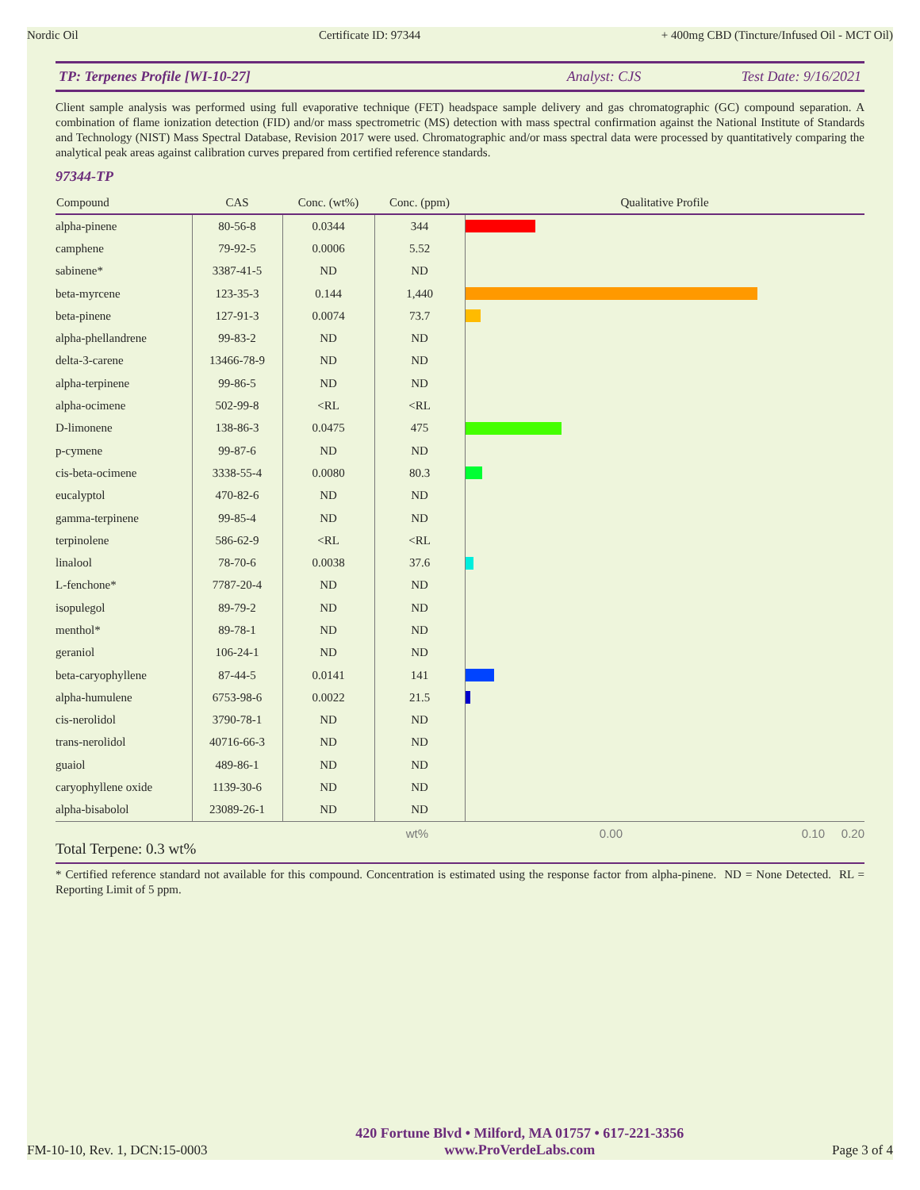Nordic Oil Certificate ID: 97344 + 400mg CBD (Tincture/Infused Oil - MCT Oil)
TP: Terpenes Profile [WI-10-27]
Analyst: CJS Test Date: 9/16/2021
Client sample analysis was performed using full evaporative technique (FET) headspace sample delivery and gas chromatographic (GC) compound separation. A combination of flame ionization detection (FID) and/or mass spectrometric (MS) detection with mass spectral confirmation against the National Institute of Standards and Technology (NIST) Mass Spectral Database, Revision 2017 were used. Chromatographic and/or mass spectral data were processed by quantitatively comparing the analytical peak areas against calibration curves prepared from certified reference standards.
97344-TP
| Compound | CAS | Conc. (wt%) | Conc. (ppm) | Qualitative Profile |
| --- | --- | --- | --- | --- |
| alpha-pinene | 80-56-8 | 0.0344 | 344 | |
| camphene | 79-92-5 | 0.0006 | 5.52 | |
| sabinene* | 3387-41-5 | ND | ND | |
| beta-myrcene | 123-35-3 | 0.144 | 1,440 | |
| beta-pinene | 127-91-3 | 0.0074 | 73.7 | |
| alpha-phellandrene | 99-83-2 | ND | ND | |
| delta-3-carene | 13466-78-9 | ND | ND | |
| alpha-terpinene | 99-86-5 | ND | ND | |
| alpha-ocimene | 502-99-8 | <RL | <RL | |
| D-limonene | 138-86-3 | 0.0475 | 475 | |
| p-cymene | 99-87-6 | ND | ND | |
| cis-beta-ocimene | 3338-55-4 | 0.0080 | 80.3 | |
| eucalyptol | 470-82-6 | ND | ND | |
| gamma-terpinene | 99-85-4 | ND | ND | |
| terpinolene | 586-62-9 | <RL | <RL | |
| linalool | 78-70-6 | 0.0038 | 37.6 | |
| L-fenchone* | 7787-20-4 | ND | ND | |
| isopulegol | 89-79-2 | ND | ND | |
| menthol* | 89-78-1 | ND | ND | |
| geraniol | 106-24-1 | ND | ND | |
| beta-caryophyllene | 87-44-5 | 0.0141 | 141 | |
| alpha-humulene | 6753-98-6 | 0.0022 | 21.5 | |
| cis-nerolidol | 3790-78-1 | ND | ND | |
| trans-nerolidol | 40716-66-3 | ND | ND | |
| guaiol | 489-86-1 | ND | ND | |
| caryophyllene oxide | 1139-30-6 | ND | ND | |
| alpha-bisabolol | 23089-26-1 | ND | ND | |
wt% 0.00 0.10 0.20
Total Terpene: 0.3 wt%
* Certified reference standard not available for this compound. Concentration is estimated using the response factor from alpha-pinene. ND = None Detected. RL = Reporting Limit of 5 ppm.
FM-10-10, Rev. 1, DCN:15-0003
420 Fortune Blvd • Milford, MA 01757 • 617-221-3356
www.ProVerdeLabs.com
Page 3 of 4